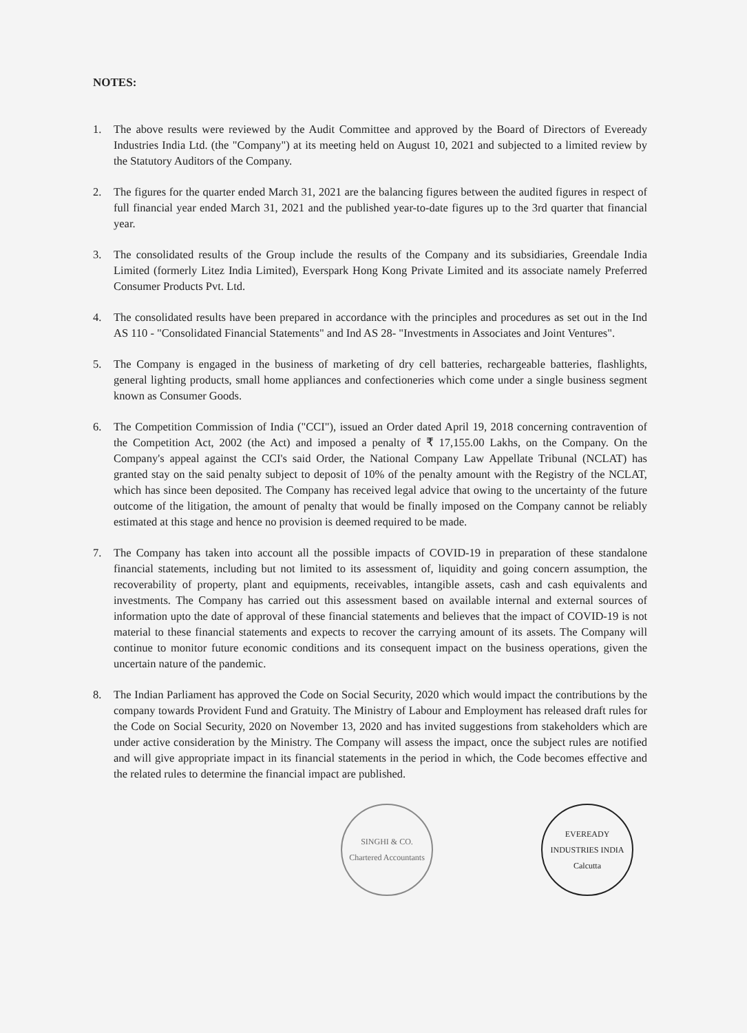NOTES:
1. The above results were reviewed by the Audit Committee and approved by the Board of Directors of Eveready Industries India Ltd. (the "Company") at its meeting held on August 10, 2021 and subjected to a limited review by the Statutory Auditors of the Company.
2. The figures for the quarter ended March 31, 2021 are the balancing figures between the audited figures in respect of full financial year ended March 31, 2021 and the published year-to-date figures up to the 3rd quarter that financial year.
3. The consolidated results of the Group include the results of the Company and its subsidiaries, Greendale India Limited (formerly Litez India Limited), Everspark Hong Kong Private Limited and its associate namely Preferred Consumer Products Pvt. Ltd.
4. The consolidated results have been prepared in accordance with the principles and procedures as set out in the Ind AS 110 - "Consolidated Financial Statements" and Ind AS 28- "Investments in Associates and Joint Ventures".
5. The Company is engaged in the business of marketing of dry cell batteries, rechargeable batteries, flashlights, general lighting products, small home appliances and confectioneries which come under a single business segment known as Consumer Goods.
6. The Competition Commission of India ("CCI"), issued an Order dated April 19, 2018 concerning contravention of the Competition Act, 2002 (the Act) and imposed a penalty of ₹ 17,155.00 Lakhs, on the Company. On the Company's appeal against the CCI's said Order, the National Company Law Appellate Tribunal (NCLAT) has granted stay on the said penalty subject to deposit of 10% of the penalty amount with the Registry of the NCLAT, which has since been deposited. The Company has received legal advice that owing to the uncertainty of the future outcome of the litigation, the amount of penalty that would be finally imposed on the Company cannot be reliably estimated at this stage and hence no provision is deemed required to be made.
7. The Company has taken into account all the possible impacts of COVID-19 in preparation of these standalone financial statements, including but not limited to its assessment of, liquidity and going concern assumption, the recoverability of property, plant and equipments, receivables, intangible assets, cash and cash equivalents and investments. The Company has carried out this assessment based on available internal and external sources of information upto the date of approval of these financial statements and believes that the impact of COVID-19 is not material to these financial statements and expects to recover the carrying amount of its assets. The Company will continue to monitor future economic conditions and its consequent impact on the business operations, given the uncertain nature of the pandemic.
8. The Indian Parliament has approved the Code on Social Security, 2020 which would impact the contributions by the company towards Provident Fund and Gratuity. The Ministry of Labour and Employment has released draft rules for the Code on Social Security, 2020 on November 13, 2020 and has invited suggestions from stakeholders which are under active consideration by the Ministry. The Company will assess the impact, once the subject rules are notified and will give appropriate impact in its financial statements in the period in which, the Code becomes effective and the related rules to determine the financial impact are published.
SINGHI & CO.
Chartered Accountants
EVEREADY INDUSTRIES INDIA
Calcutta